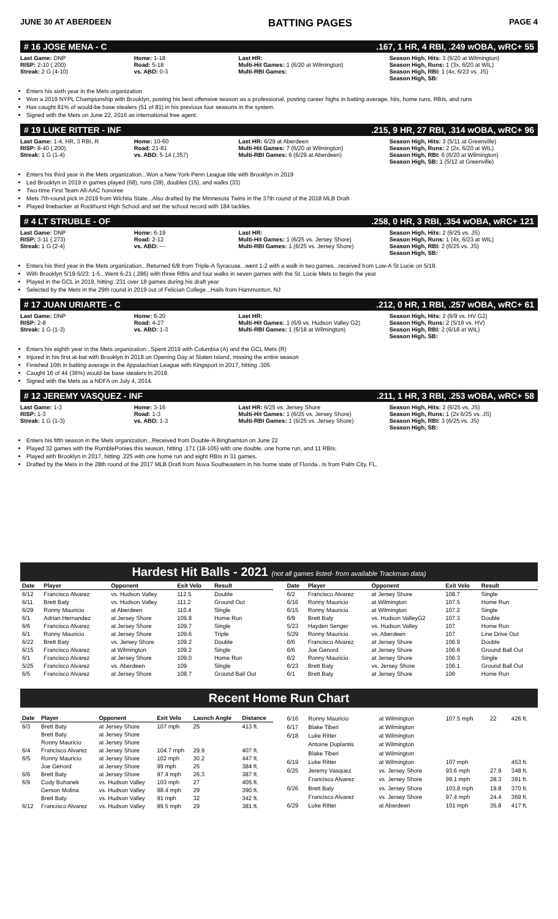JUNE 30 AT ABERDEEN BATTING PAGES PAGE 4
# 16 JOSE MENA - C.167, 1 HR, 4 RBI, .249 wOBA, wRC+ 55
Last Game: DNP
RISP: 2-10 (.200)
Streak: 2 G (4-10)
Home: 1-18
Road: 5-18
vs. ABD: 0-3
Last HR:
Multi-Hit Games: 1 (6/20 at Wilmington)
Multi-RBI Games:
Season High, Hits: 3 (6/20 at Wilmington)
Season High, Runs: 1 (3x, 6/20 at WIL)
Season High, RBI: 1 (4x, 6/23 vs. JS)
Season High, SB:
Enters his sixth year in the Mets organization
Won a 2019 NYPL Championship with Brooklyn, posting his best offensive season as a professional, posting career highs in batting average, hits, home runs, RBIs, and runs
Has caught 81% of would-be base stealers (51 of 81) in his previous four seasons in the system.
Signed with the Mets on June 22, 2016 as international free agent.
# 19 LUKE RITTER - INF.215, 9 HR, 27 RBI, .314 wOBA, wRC+ 96
Last Game: 1-4, HR, 3 RBI, R
RISP: 8-40 (.200)
Streak: 1 G (1-4)
Home: 10-60
Road: 21-81
vs. ABD: 5-14 (.357)
Last HR: 6/29 at Aberdeen
Multi-Hit Games: 7 (6/20 at Wilmington)
Multi-RBI Games: 6 (6/29 at Aberdeen)
Season High, Hits: 3 (5/11 at Greenville)
Season High, Runs: 2 (2x, 6/20 at WIL)
Season High, RBI: 6 (6/20 at Wilmington)
Season High, SB: 1 (5/12 at Greenville)
Enters his third year in the Mets organization...Won a New York-Penn League title with Brooklyn in 2019
Led Brooklyn in 2019 in games played (68), runs (39), doubles (15), and walks (33)
Two-time First Team All-AAC honoree
Mets 7th-round pick in 2019 from Wichita State...Also drafted by the Minnesota Twins in the 37th round of the 2018 MLB Draft
Played linebacker at Rockhurst High School and set the school record with 184 tackles.
# 4 LT STRUBLE - OF.258, 0 HR, 3 RBI, .354 wOBA, wRC+ 121
Last Game: DNP
RISP: 3-11 (.273)
Streak: 1 G (2-4)
Home: 6-19
Road: 2-12
vs. ABD: ---
Last HR:
Multi-Hit Games: 1 (6/25 vs. Jersey Shore)
Multi-RBI Games: 1 (6/25 vs. Jersey Shore)
Season High, Hits: 2 (6/25 vs. JS)
Season High, Runs: 1 (4x, 6/23 at WIL)
Season High, RBI: 2 (6/25 vs. JS)
Season High, SB:
Enters his third year in the Mets organization...Returned 6/8 from Triple-A Syracuse...went 1-2 with a walk in two games...received from Low-A St Lucie on 5/18.
With Brooklyn 5/19-5/23: 1-5...Went 6-21 (.286) with three RBIs and four walks in seven games with the St. Lucie Mets to begin the year
Played in the GCL in 2019, hitting .231 over 18 games during his draft year
Selected by the Mets in the 29th round in 2019 out of Felician College...Hails from Hammonton, NJ
# 17 JUAN URIARTE - C.212, 0 HR, 1 RBI, .257 wOBA, wRC+ 61
Last Game: DNP
RISP: 2-8
Streak: 1 G (1-3)
Home: 6-20
Road: 4-27
vs. ABD: 1-3
Last HR:
Multi-Hit Games: 1 (6/9 vs. Hudson Valley G2)
Multi-RBI Games: 1 (6/18 at Wilmington)
Season High, Hits: 2 (6/9 vs. HV G2)
Season High, Runs: 2 (5/19 vs. HV)
Season High, RBI: 2 (6/18 at WIL)
Season High, SB:
Enters his eighth year in the Mets organization...Spent 2019 with Columbia (A) and the GCL Mets (R)
Injured in his first at-bat with Brooklyn in 2018 on Opening Day at Staten Island, missing the entire season
Finished 10th in batting average in the Appalachian League with Kingsport in 2017, hitting .305
Caught 16 of 44 (36%) would-be base stealers in 2019.
Signed with the Mets as a NDFA on July 4, 2014.
# 12 JEREMY VASQUEZ - INF.211, 1 HR, 3 RBI, .253 wOBA, wRC+ 58
Last Game: 1-3
RISP: 1-3
Streak: 1 G (1-3)
Home: 3-16
Road: 1-3
vs. ABD: 1-3
Last HR: 6/25 vs. Jersey Shore
Multi-Hit Games: 1 (6/25 vs. Jersey Shore)
Multi-RBI Games: 1 (6/25 vs. Jersey Shore)
Season High, Hits: 2 (6/25 vs. JS)
Season High, Runs: 1 (2x 6/25 vs. JS)
Season High, RBI: 3 (6/25 vs. JS)
Season High, SB:
Enters his fifth season in the Mets organization...Received from Double-A Binghamton on June 22
Played 32 games with the RumblePonies this season, hitting .171 (18-105) with one double, one home run, and 11 RBIs.
Played with Brooklyn in 2017, hitting .225 with one home run and eight RBIs in 31 games.
Drafted by the Mets in the 28th round of the 2017 MLB Draft from Nova Southeastern in his home state of Florida...Is from Palm City, FL.
Hardest Hit Balls - 2021 (not all games listed- from available Trackman data)
| Date | Player | Opponent | Exit Velo | Result |
| --- | --- | --- | --- | --- |
| 6/12 | Francisco Alvarez | vs. Hudson Valley | 112.5 | Double |
| 6/11 | Brett Baty | vs. Hudson Valley | 111.2 | Ground Out |
| 6/29 | Ronny Mauricio | at Aberdeen | 110.4 | Single |
| 6/1 | Adrian Hernandez | at Jersey Shore | 109.8 | Home Run |
| 6/6 | Francisco Alvarez | at Jersey Shore | 109.7 | Single |
| 6/1 | Ronny Mauricio | at Jersey Shore | 109.6 | Triple |
| 6/22 | Brett Baty | vs. Jersey Shore | 109.2 | Double |
| 6/15 | Francisco Alvarez | at Wilmington | 109.2 | Single |
| 6/1 | Francisco Alvarez | at Jersey Shore | 109.0 | Home Run |
| 5/25 | Francisco Alvarez | vs. Aberdeen | 109 | Single |
| 6/5 | Francisco Alvarez | at Jersey Shore | 108.7 | Ground Ball Out |
| Date | Player | Opponent | Exit Velo | Result |
| --- | --- | --- | --- | --- |
| 6/2 | Francisco Alvarez | at Jersey Shore | 108.7 | Single |
| 6/16 | Ronny Mauricio | at Wilmington | 107.5 | Home Run |
| 6/15 | Ronny Mauricio | at Wilmington | 107.2 | Single |
| 6/9 | Brett Baty | vs. Hudson ValleyG2 | 107.3 | Double |
| 5/23 | Hayden Senger | vs. Hudson Valley | 107 | Home Run |
| 5/29 | Ronny Mauricio | vs. Aberdeen | 107 | Line Drive Out |
| 6/6 | Francisco Alvarez | at Jersey Shore | 106.9 | Double |
| 6/6 | Joe Genord | at Jersey Shore | 106.6 | Ground Ball Out |
| 6/2 | Ronny Mauricio | at Jersey Shore | 106.3 | Single |
| 6/23 | Brett Baty | vs. Jersey Shore | 106.1 | Ground Ball Out |
| 6/1 | Brett Baty | at Jersey Shore | 106 | Home Run |
Recent Home Run Chart
| Date | Player | Opponent | Exit Velo | Launch Angle | Distance |
| --- | --- | --- | --- | --- | --- |
| 6/3 | Brett Baty | at Jersey Shore | 107 mph | 25 | 413 ft. |
| | Brett Baty | at Jersey Shore | | | |
| | Ronny Mauricio | at Jersey Shore | | | |
| 6/4 | Francisco Alvarez | at Jersey Shore | 104.7 mph | 29.9 | 407 ft. |
| 6/5 | Ronny Mauricio | at Jersey Shore | 102 mph | 30.2 | 447 ft. |
| | Joe Genord | at Jersey Shore | 99 mph | 25 | 384 ft. |
| 6/6 | Brett Baty | at Jersey Shore | 97.4 mph | 26.3 | 387 ft. |
| 6/9 | Cody Bohanek | vs. Hudson Valley | 103 mph | 27 | 405 ft. |
| | Gerson Molina | vs. Hudson Valley | 98.4 mph | 29 | 390 ft. |
| | Brett Baty | vs. Hudson Valley | 91 mph | 32 | 342 ft. |
| 6/12 | Francisco Alvarez | vs. Hudson Valley | 99.5 mph | 29 | 381 ft. |
| 6/16 | Ronny Mauricio | at Wilmington | 107.5 mph | 22 | 426 ft. |
| 6/17 | Blake Tiberi | at Wilmington | | | |
| 6/18 | Luke Ritter | at Wilmington | | | |
| | Antoine Duplantis | at Wilmington | | | |
| | Blake Tiberi | at Wilmington | | | |
| 6/19 | Luke Ritter | at Wilmington | 107 mph | | 453 ft. |
| 6/25 | Jeremy Vasquez | vs. Jersey Shore | 93.6 mph | 27.9 | 348 ft. |
| | Francisco Alvarez | vs. Jersey Shore | 99.1 mph | 28.3 | 391 ft. |
| 6/26 | Brett Baty | vs. Jersey Shore | 103.8 mph | 19.8 | 370 ft. |
| | Francisco Alvarez | vs. Jersey Shore | 97.4 mph | 24.4 | 369 ft. |
| 6/29 | Luke Ritter | at Aberdeen | 101 mph | 35.8 | 417 ft. |